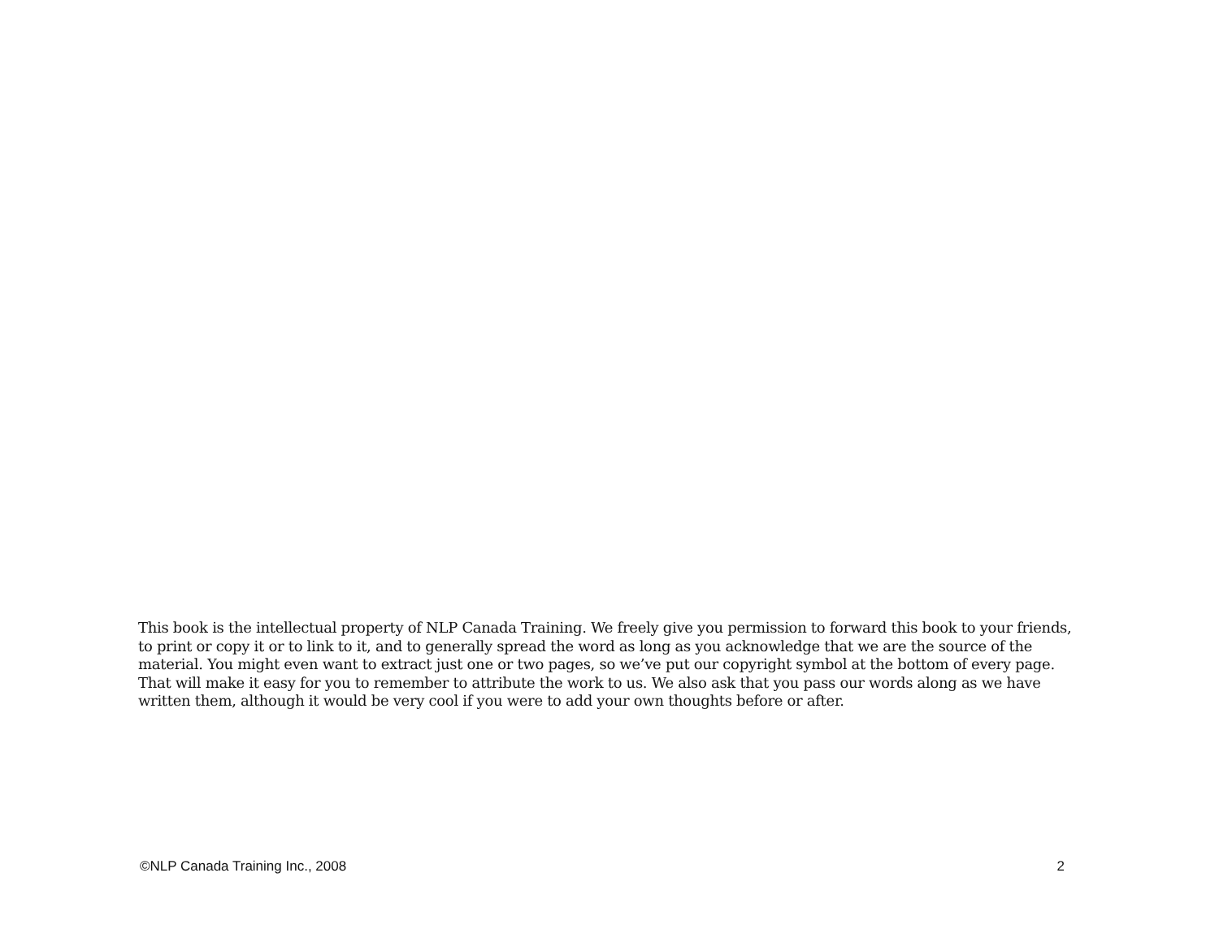This book is the intellectual property of NLP Canada Training. We freely give you permission to forward this book to your friends, to print or copy it or to link to it, and to generally spread the word as long as you acknowledge that we are the source of the material. You might even want to extract just one or two pages, so we’ve put our copyright symbol at the bottom of every page. That will make it easy for you to remember to attribute the work to us. We also ask that you pass our words along as we have written them, although it would be very cool if you were to add your own thoughts before or after.
©NLP Canada Training Inc., 2008 2